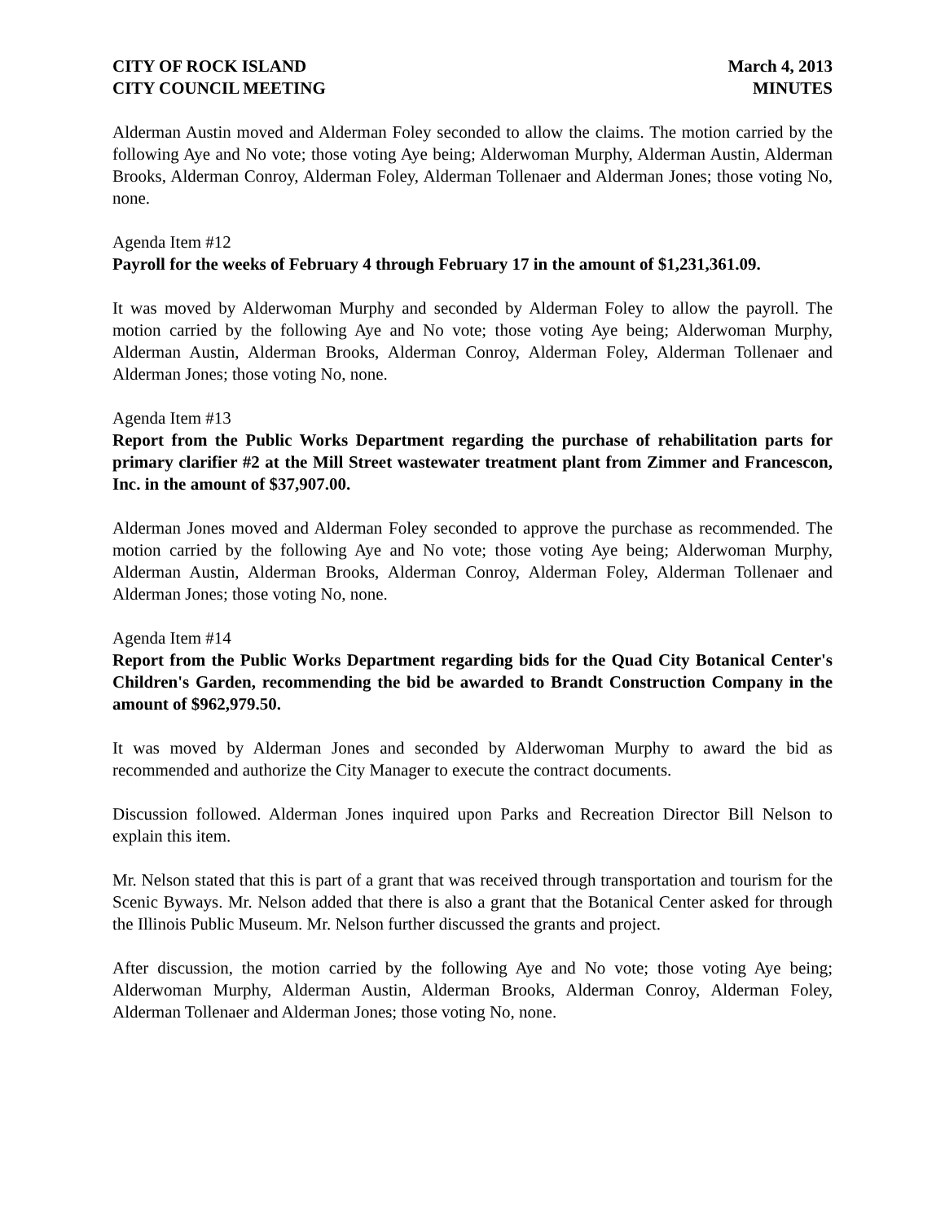CITY OF ROCK ISLAND
CITY COUNCIL MEETING
March 4, 2013
MINUTES
Alderman Austin moved and Alderman Foley seconded to allow the claims. The motion carried by the following Aye and No vote; those voting Aye being; Alderwoman Murphy, Alderman Austin, Alderman Brooks, Alderman Conroy, Alderman Foley, Alderman Tollenaer and Alderman Jones; those voting No, none.
Agenda Item #12
Payroll for the weeks of February 4 through February 17 in the amount of $1,231,361.09.
It was moved by Alderwoman Murphy and seconded by Alderman Foley to allow the payroll. The motion carried by the following Aye and No vote; those voting Aye being; Alderwoman Murphy, Alderman Austin, Alderman Brooks, Alderman Conroy, Alderman Foley, Alderman Tollenaer and Alderman Jones; those voting No, none.
Agenda Item #13
Report from the Public Works Department regarding the purchase of rehabilitation parts for primary clarifier #2 at the Mill Street wastewater treatment plant from Zimmer and Francescon, Inc. in the amount of $37,907.00.
Alderman Jones moved and Alderman Foley seconded to approve the purchase as recommended. The motion carried by the following Aye and No vote; those voting Aye being; Alderwoman Murphy, Alderman Austin, Alderman Brooks, Alderman Conroy, Alderman Foley, Alderman Tollenaer and Alderman Jones; those voting No, none.
Agenda Item #14
Report from the Public Works Department regarding bids for the Quad City Botanical Center's Children's Garden, recommending the bid be awarded to Brandt Construction Company in the amount of $962,979.50.
It was moved by Alderman Jones and seconded by Alderwoman Murphy to award the bid as recommended and authorize the City Manager to execute the contract documents.
Discussion followed. Alderman Jones inquired upon Parks and Recreation Director Bill Nelson to explain this item.
Mr. Nelson stated that this is part of a grant that was received through transportation and tourism for the Scenic Byways. Mr. Nelson added that there is also a grant that the Botanical Center asked for through the Illinois Public Museum. Mr. Nelson further discussed the grants and project.
After discussion, the motion carried by the following Aye and No vote; those voting Aye being; Alderwoman Murphy, Alderman Austin, Alderman Brooks, Alderman Conroy, Alderman Foley, Alderman Tollenaer and Alderman Jones; those voting No, none.